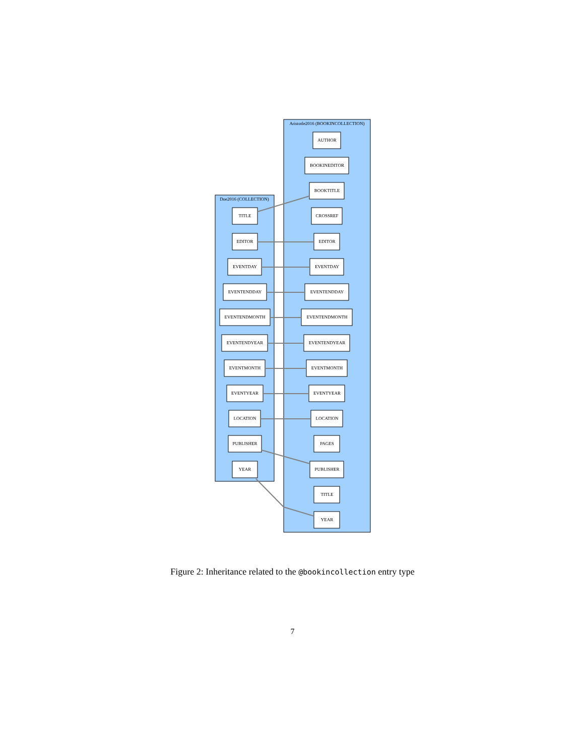Aristotle2016 (BOOKINCOLLECTION)
Doe2016 (COLLECTION)
AUTHOR
BOOKINEDITOR
BOOKTITLE
CROSSREF
EDITOR
EVENTDAY
EVENTENDDAY
EVENTENDMONTH
EVENTENDYEAR
EVENTMONTH
EVENTYEAR
LOCATION
PAGES
PUBLISHER
TITLE
YEAR
TITLE
EDITOR
EVENTDAY
EVENTENDDAY
EVENTENDMONTH
EVENTENDYEAR
EVENTMONTH
EVENTYEAR
LOCATION
PUBLISHER
YEAR
Figure 2: Inheritance related to the @bookincollection entry type
7